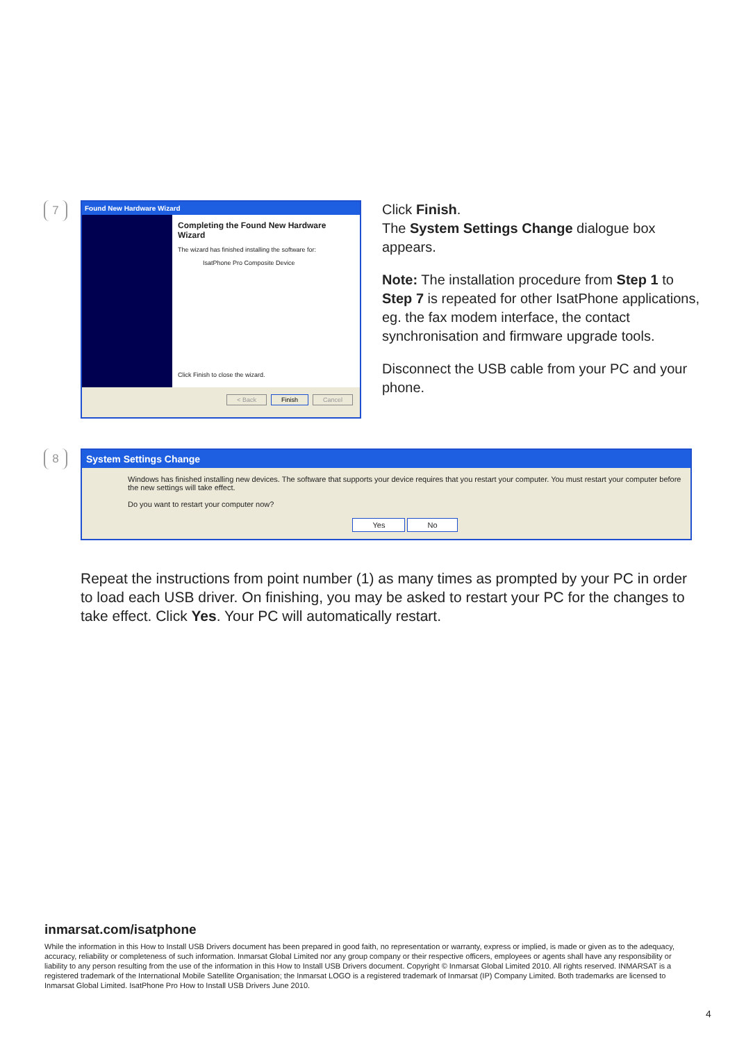7
Found New Hardware Wizard
Completing the Found New Hardware Wizard
The wizard has finished installing the software for:
IsatPhone Pro Composite Device
Click Finish to close the wizard.
< Back Finish Cancel
Click Finish.
The System Settings Change dialogue box appears.
Note: The installation procedure from Step 1 to Step 7 is repeated for other IsatPhone applications, eg. the fax modem interface, the contact synchronisation and firmware upgrade tools.
Disconnect the USB cable from your PC and your phone.
8
System Settings Change
Windows has finished installing new devices. The software that supports your device requires that you restart your computer. You must restart your computer before the new settings will take effect.
Do you want to restart your computer now?
Yes No
Repeat the instructions from point number (1) as many times as prompted by your PC in order to load each USB driver. On finishing, you may be asked to restart your PC for the changes to take effect. Click Yes. Your PC will automatically restart.
inmarsat.com/isatphone
While the information in this How to Install USB Drivers document has been prepared in good faith, no representation or warranty, express or implied, is made or given as to the adequacy, accuracy, reliability or completeness of such information. Inmarsat Global Limited nor any group company or their respective officers, employees or agents shall have any responsibility or liability to any person resulting from the use of the information in this How to Install USB Drivers document. Copyright © Inmarsat Global Limited 2010. All rights reserved. INMARSAT is a registered trademark of the International Mobile Satellite Organisation; the Inmarsat LOGO is a registered trademark of Inmarsat (IP) Company Limited. Both trademarks are licensed to Inmarsat Global Limited. IsatPhone Pro How to Install USB Drivers June 2010.
4